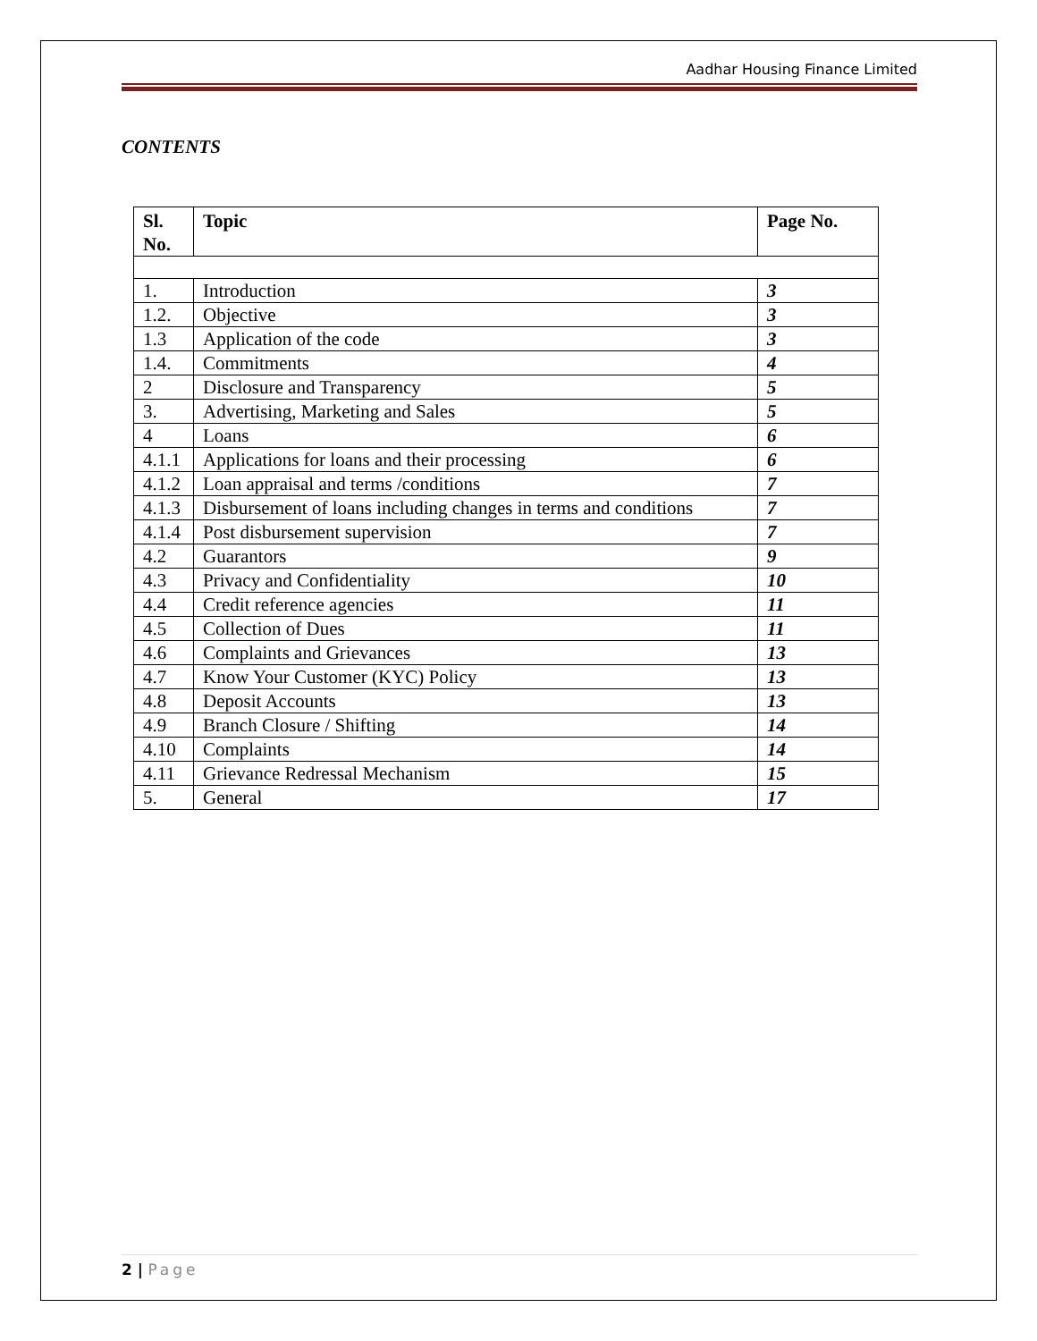Aadhar Housing Finance Limited
CONTENTS
| Sl. No. | Topic | Page No. |
| --- | --- | --- |
| 1. | Introduction | 3 |
| 1.2. | Objective | 3 |
| 1.3 | Application of the code | 3 |
| 1.4. | Commitments | 4 |
| 2 | Disclosure and Transparency | 5 |
| 3. | Advertising, Marketing and Sales | 5 |
| 4 | Loans | 6 |
| 4.1.1 | Applications for loans and their processing | 6 |
| 4.1.2 | Loan appraisal and terms /conditions | 7 |
| 4.1.3 | Disbursement of loans including changes in terms and conditions | 7 |
| 4.1.4 | Post disbursement supervision | 7 |
| 4.2 | Guarantors | 9 |
| 4.3 | Privacy and Confidentiality | 10 |
| 4.4 | Credit reference agencies | 11 |
| 4.5 | Collection of Dues | 11 |
| 4.6 | Complaints and Grievances | 13 |
| 4.7 | Know Your Customer (KYC) Policy | 13 |
| 4.8 | Deposit Accounts | 13 |
| 4.9 | Branch Closure / Shifting | 14 |
| 4.10 | Complaints | 14 |
| 4.11 | Grievance Redressal Mechanism | 15 |
| 5. | General | 17 |
2 | Page